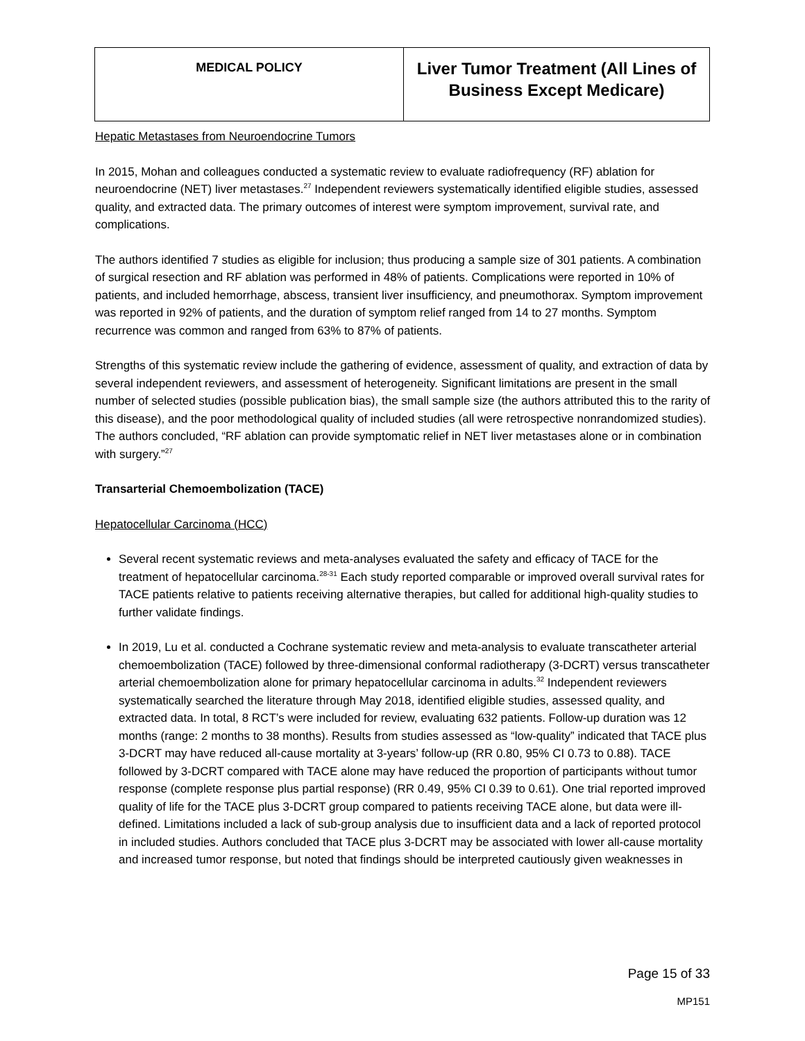| MEDICAL POLICY | Liver Tumor Treatment (All Lines of Business Except Medicare) |
Hepatic Metastases from Neuroendocrine Tumors
In 2015, Mohan and colleagues conducted a systematic review to evaluate radiofrequency (RF) ablation for neuroendocrine (NET) liver metastases.<sup>27</sup> Independent reviewers systematically identified eligible studies, assessed quality, and extracted data. The primary outcomes of interest were symptom improvement, survival rate, and complications.
The authors identified 7 studies as eligible for inclusion; thus producing a sample size of 301 patients. A combination of surgical resection and RF ablation was performed in 48% of patients. Complications were reported in 10% of patients, and included hemorrhage, abscess, transient liver insufficiency, and pneumothorax. Symptom improvement was reported in 92% of patients, and the duration of symptom relief ranged from 14 to 27 months. Symptom recurrence was common and ranged from 63% to 87% of patients.
Strengths of this systematic review include the gathering of evidence, assessment of quality, and extraction of data by several independent reviewers, and assessment of heterogeneity. Significant limitations are present in the small number of selected studies (possible publication bias), the small sample size (the authors attributed this to the rarity of this disease), and the poor methodological quality of included studies (all were retrospective nonrandomized studies). The authors concluded, “RF ablation can provide symptomatic relief in NET liver metastases alone or in combination with surgery.”<sup>27</sup>
Transarterial Chemoembolization (TACE)
Hepatocellular Carcinoma (HCC)
Several recent systematic reviews and meta-analyses evaluated the safety and efficacy of TACE for the treatment of hepatocellular carcinoma.<sup>28-31</sup> Each study reported comparable or improved overall survival rates for TACE patients relative to patients receiving alternative therapies, but called for additional high-quality studies to further validate findings.
In 2019, Lu et al. conducted a Cochrane systematic review and meta-analysis to evaluate transcatheter arterial chemoembolization (TACE) followed by three-dimensional conformal radiotherapy (3-DCRT) versus transcatheter arterial chemoembolization alone for primary hepatocellular carcinoma in adults.<sup>32</sup> Independent reviewers systematically searched the literature through May 2018, identified eligible studies, assessed quality, and extracted data. In total, 8 RCT’s were included for review, evaluating 632 patients. Follow-up duration was 12 months (range: 2 months to 38 months). Results from studies assessed as “low-quality” indicated that TACE plus 3-DCRT may have reduced all-cause mortality at 3-years’ follow-up (RR 0.80, 95% CI 0.73 to 0.88). TACE followed by 3-DCRT compared with TACE alone may have reduced the proportion of participants without tumor response (complete response plus partial response) (RR 0.49, 95% CI 0.39 to 0.61). One trial reported improved quality of life for the TACE plus 3-DCRT group compared to patients receiving TACE alone, but data were ill-defined. Limitations included a lack of sub-group analysis due to insufficient data and a lack of reported protocol in included studies. Authors concluded that TACE plus 3-DCRT may be associated with lower all-cause mortality and increased tumor response, but noted that findings should be interpreted cautiously given weaknesses in
Page 15 of 33
MP151